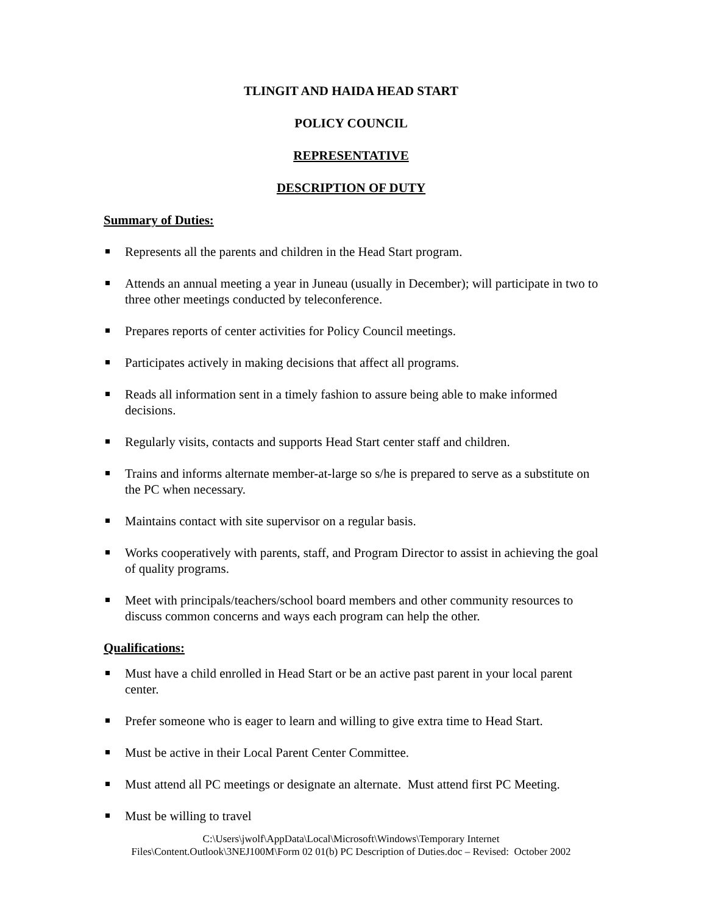TLINGIT AND HAIDA HEAD START
POLICY COUNCIL
REPRESENTATIVE
DESCRIPTION OF DUTY
Summary of Duties:
Represents all the parents and children in the Head Start program.
Attends an annual meeting a year in Juneau (usually in December); will participate in two to three other meetings conducted by teleconference.
Prepares reports of center activities for Policy Council meetings.
Participates actively in making decisions that affect all programs.
Reads all information sent in a timely fashion to assure being able to make informed decisions.
Regularly visits, contacts and supports Head Start center staff and children.
Trains and informs alternate member-at-large so s/he is prepared to serve as a substitute on the PC when necessary.
Maintains contact with site supervisor on a regular basis.
Works cooperatively with parents, staff, and Program Director to assist in achieving the goal of quality programs.
Meet with principals/teachers/school board members and other community resources to discuss common concerns and ways each program can help the other.
Qualifications:
Must have a child enrolled in Head Start or be an active past parent in your local parent center.
Prefer someone who is eager to learn and willing to give extra time to Head Start.
Must be active in their Local Parent Center Committee.
Must attend all PC meetings or designate an alternate. Must attend first PC Meeting.
Must be willing to travel
C:\Users\jwolf\AppData\Local\Microsoft\Windows\Temporary Internet
Files\Content.Outlook\3NEJ100M\Form 02 01(b) PC Description of Duties.doc – Revised: October 2002